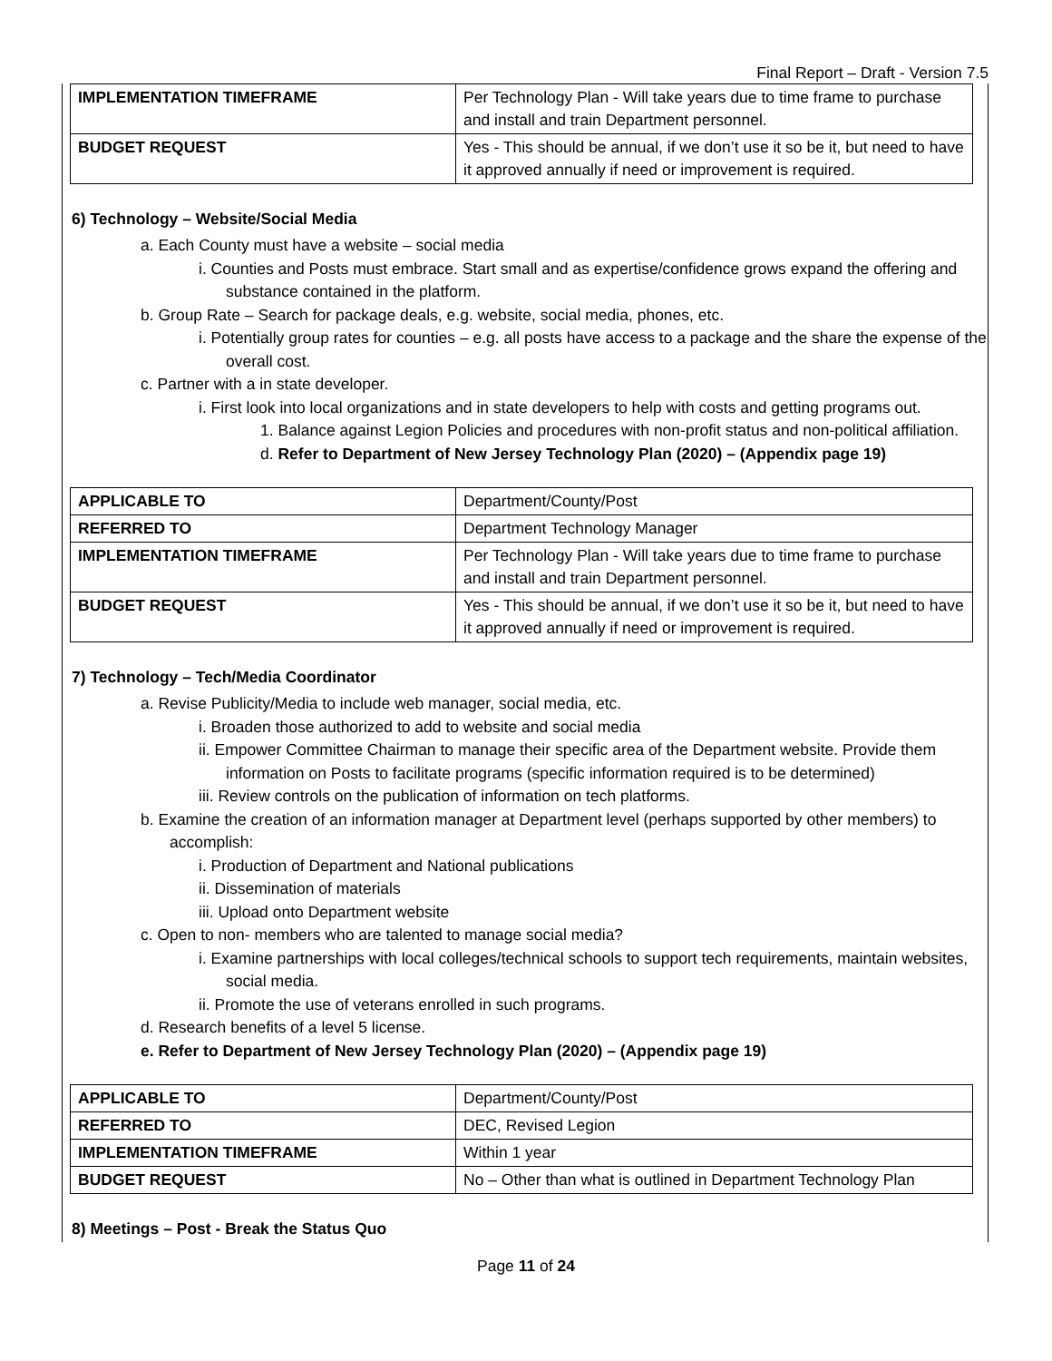Final Report – Draft - Version 7.5
| IMPLEMENTATION TIMEFRAME | Per Technology Plan - Will take years due to time frame to purchase and install and train Department personnel. |
| BUDGET REQUEST | Yes - This should be annual, if we don’t use it so be it, but need to have it approved annually if need or improvement is required. |
6) Technology – Website/Social Media
a. Each County must have a website – social media
i. Counties and Posts must embrace. Start small and as expertise/confidence grows expand the offering and substance contained in the platform.
b. Group Rate – Search for package deals, e.g. website, social media, phones, etc.
i. Potentially group rates for counties – e.g. all posts have access to a package and the share the expense of the overall cost.
c. Partner with a in state developer.
i. First look into local organizations and in state developers to help with costs and getting programs out.
1. Balance against Legion Policies and procedures with non-profit status and non-political affiliation.
d. Refer to Department of New Jersey Technology Plan (2020) – (Appendix page 19)
| APPLICABLE TO | Department/County/Post |
| REFERRED TO | Department Technology Manager |
| IMPLEMENTATION TIMEFRAME | Per Technology Plan - Will take years due to time frame to purchase and install and train Department personnel. |
| BUDGET REQUEST | Yes - This should be annual, if we don’t use it so be it, but need to have it approved annually if need or improvement is required. |
7) Technology – Tech/Media Coordinator
a. Revise Publicity/Media to include web manager, social media, etc.
i. Broaden those authorized to add to website and social media
ii. Empower Committee Chairman to manage their specific area of the Department website. Provide them information on Posts to facilitate programs (specific information required is to be determined)
iii. Review controls on the publication of information on tech platforms.
b. Examine the creation of an information manager at Department level (perhaps supported by other members) to accomplish:
i. Production of Department and National publications
ii. Dissemination of materials
iii. Upload onto Department website
c. Open to non- members who are talented to manage social media?
i. Examine partnerships with local colleges/technical schools to support tech requirements, maintain websites, social media.
ii. Promote the use of veterans enrolled in such programs.
d. Research benefits of a level 5 license.
e. Refer to Department of New Jersey Technology Plan (2020) – (Appendix page 19)
| APPLICABLE TO | Department/County/Post |
| REFERRED TO | DEC, Revised Legion |
| IMPLEMENTATION TIMEFRAME | Within 1 year |
| BUDGET REQUEST | No – Other than what is outlined in Department Technology Plan |
8) Meetings – Post - Break the Status Quo
Page 11 of 24